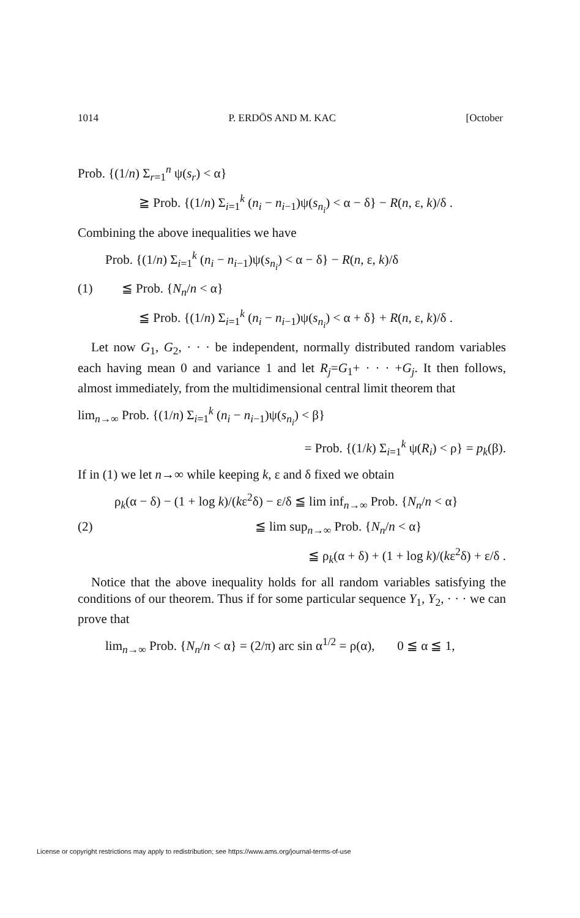1014 P. ERDÖS AND M. KAC [October
Prob. {(1/n) Σ<sub>r=1</sub><sup>n</sup> ψ(s<sub>r</sub>) < α}
≧ Prob. {(1/n) Σ<sub>i=1</sub><sup>k</sup> (n<sub>i</sub> − n<sub>i−1</sub>)ψ(s<sub>n<sub>i</sub></sub>) < α − δ} − R(n, ε, k)/δ .
Combining the above inequalities we have
Prob. {(1/n) Σ<sub>i=1</sub><sup>k</sup> (n<sub>i</sub> − n<sub>i−1</sub>)ψ(s<sub>n<sub>i</sub></sub>) < α − δ} − R(n, ε, k)/δ
(1) ≦ Prob. {N<sub>n</sub>/n < α}
≦ Prob. {(1/n) Σ<sub>i=1</sub><sup>k</sup> (n<sub>i</sub> − n<sub>i−1</sub>)ψ(s<sub>n<sub>i</sub></sub>) < α + δ} + R(n, ε, k)/δ .
Let now G<sub>1</sub>, G<sub>2</sub>, · · · be independent, normally distributed random variables each having mean 0 and variance 1 and let R<sub>j</sub>=G<sub>1</sub>+ · · · +G<sub>j</sub>. It then follows, almost immediately, from the multidimensional central limit theorem that
lim<sub>n→∞</sub> Prob. {(1/n) Σ<sub>i=1</sub><sup>k</sup> (n<sub>i</sub> − n<sub>i−1</sub>)ψ(s<sub>n<sub>i</sub></sub>) < β}
= Prob. {(1/k) Σ<sub>i=1</sub><sup>k</sup> ψ(R<sub>i</sub>) < ρ} = p<sub>k</sub>(β).
If in (1) we let n→∞ while keeping k, ε and δ fixed we obtain
ρ<sub>k</sub>(α − δ) − (1 + log k)/(kε<sup>2</sup>δ) − ε/δ ≦ lim inf<sub>n→∞</sub> Prob. {N<sub>n</sub>/n < α}
(2) ≦ lim sup<sub>n→∞</sub> Prob. {N<sub>n</sub>/n < α}
≦ ρ<sub>k</sub>(α + δ) + (1 + log k)/(kε<sup>2</sup>δ) + ε/δ .
Notice that the above inequality holds for all random variables satisfying the conditions of our theorem. Thus if for some particular sequence Y<sub>1</sub>, Y<sub>2</sub>, · · · we can prove that
lim<sub>n→∞</sub> Prob. {N<sub>n</sub>/n < α} = (2/π) arc sin α<sup>1/2</sup> = ρ(α), 0 ≦ α ≦ 1,
License or copyright restrictions may apply to redistribution; see https://www.ams.org/journal-terms-of-use